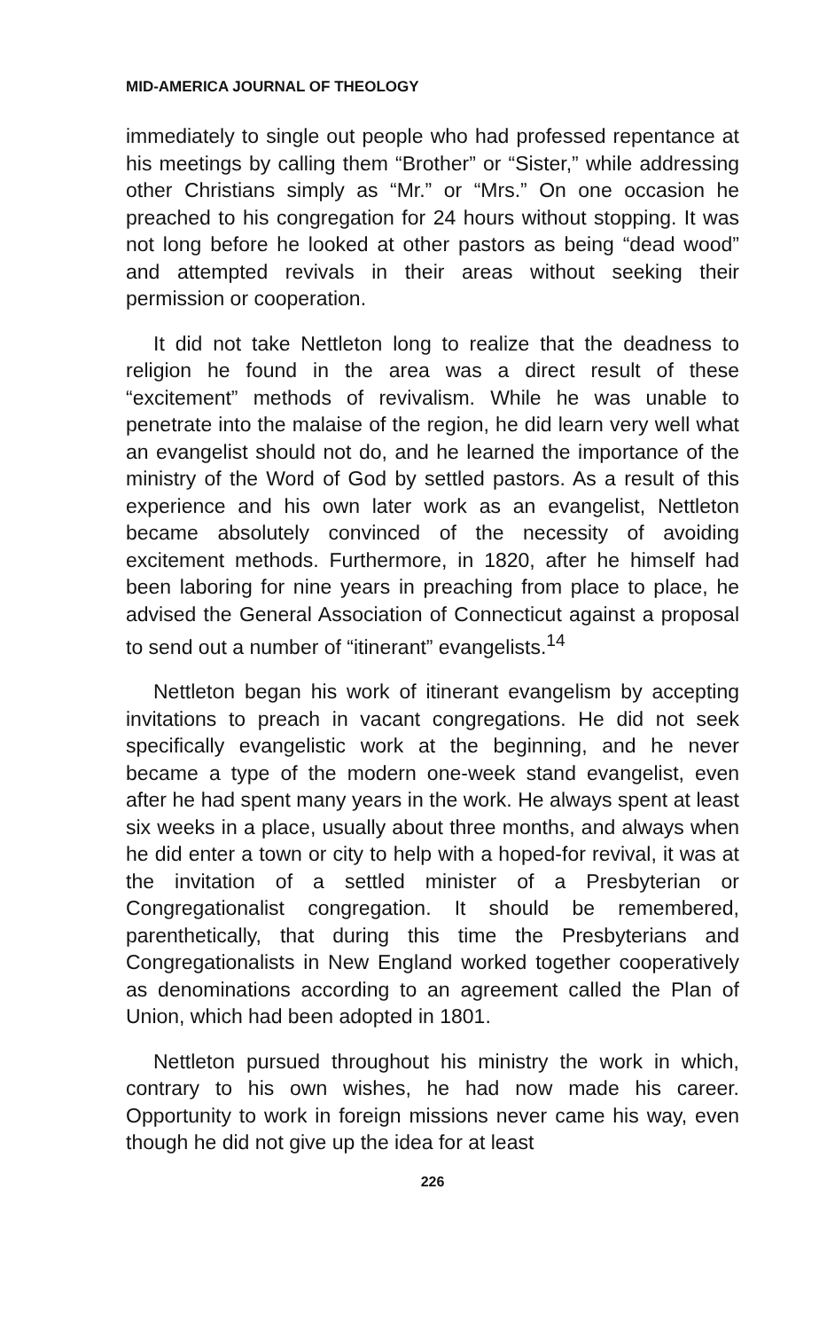MID-AMERICA JOURNAL OF THEOLOGY
immediately to single out people who had professed repentance at his meetings by calling them “Brother” or “Sister,” while addressing other Christians simply as “Mr.” or “Mrs.” On one occasion he preached to his congregation for 24 hours without stopping. It was not long before he looked at other pastors as being “dead wood” and attempted revivals in their areas without seeking their permission or cooperation.
It did not take Nettleton long to realize that the deadness to religion he found in the area was a direct result of these “excitement” methods of revivalism. While he was unable to penetrate into the malaise of the region, he did learn very well what an evangelist should not do, and he learned the importance of the ministry of the Word of God by settled pastors. As a result of this experience and his own later work as an evangelist, Nettleton became absolutely convinced of the necessity of avoiding excitement methods. Furthermore, in 1820, after he himself had been laboring for nine years in preaching from place to place, he advised the General Association of Connecticut against a proposal to send out a number of “itinerant” evangelists.<sup>14</sup>
Nettleton began his work of itinerant evangelism by accepting invitations to preach in vacant congregations. He did not seek specifically evangelistic work at the beginning, and he never became a type of the modern one-week stand evangelist, even after he had spent many years in the work. He always spent at least six weeks in a place, usually about three months, and always when he did enter a town or city to help with a hoped-for revival, it was at the invitation of a settled minister of a Presbyterian or Congregationalist congregation. It should be remembered, parenthetically, that during this time the Presbyterians and Congregationalists in New England worked together cooperatively as denominations according to an agreement called the Plan of Union, which had been adopted in 1801.
Nettleton pursued throughout his ministry the work in which, contrary to his own wishes, he had now made his career. Opportunity to work in foreign missions never came his way, even though he did not give up the idea for at least
226